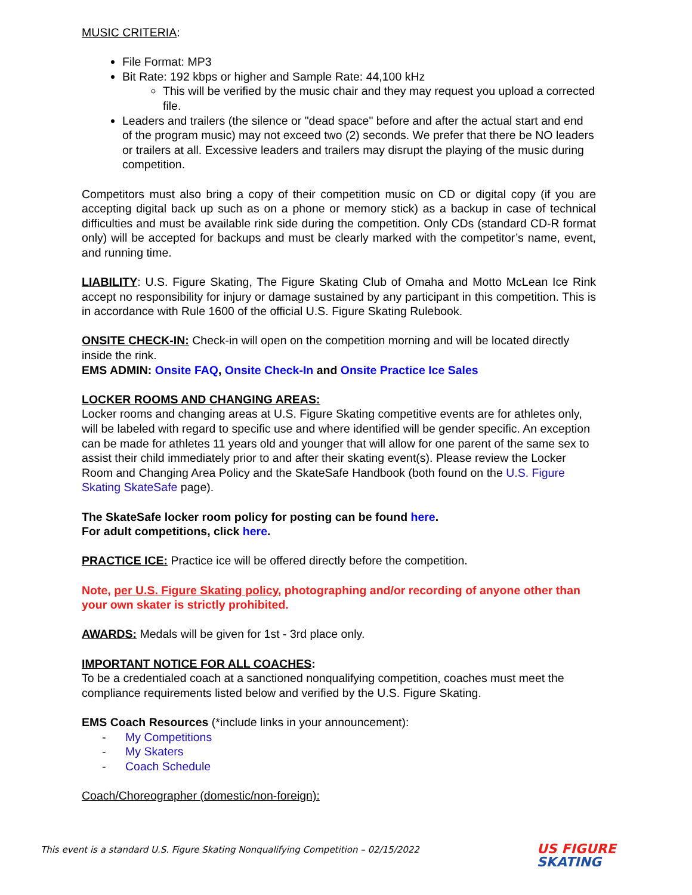MUSIC CRITERIA:
File Format: MP3
Bit Rate: 192 kbps or higher and Sample Rate: 44,100 kHz
This will be verified by the music chair and they may request you upload a corrected file.
Leaders and trailers (the silence or "dead space" before and after the actual start and end of the program music) may not exceed two (2) seconds. We prefer that there be NO leaders or trailers at all. Excessive leaders and trailers may disrupt the playing of the music during competition.
Competitors must also bring a copy of their competition music on CD or digital copy (if you are accepting digital back up such as on a phone or memory stick) as a backup in case of technical difficulties and must be available rink side during the competition. Only CDs (standard CD-R format only) will be accepted for backups and must be clearly marked with the competitor’s name, event, and running time.
LIABILITY: U.S. Figure Skating, The Figure Skating Club of Omaha and Motto McLean Ice Rink accept no responsibility for injury or damage sustained by any participant in this competition. This is in accordance with Rule 1600 of the official U.S. Figure Skating Rulebook.
ONSITE CHECK-IN: Check-in will open on the competition morning and will be located directly inside the rink.
EMS ADMIN: Onsite FAQ, Onsite Check-In and Onsite Practice Ice Sales
LOCKER ROOMS AND CHANGING AREAS:
Locker rooms and changing areas at U.S. Figure Skating competitive events are for athletes only, will be labeled with regard to specific use and where identified will be gender specific. An exception can be made for athletes 11 years old and younger that will allow for one parent of the same sex to assist their child immediately prior to and after their skating event(s). Please review the Locker Room and Changing Area Policy and the SkateSafe Handbook (both found on the U.S. Figure Skating SkateSafe page).
The SkateSafe locker room policy for posting can be found here.
For adult competitions, click here.
PRACTICE ICE: Practice ice will be offered directly before the competition.
Note, per U.S. Figure Skating policy, photographing and/or recording of anyone other than your own skater is strictly prohibited.
AWARDS: Medals will be given for 1st - 3rd place only.
IMPORTANT NOTICE FOR ALL COACHES:
To be a credentialed coach at a sanctioned nonqualifying competition, coaches must meet the compliance requirements listed below and verified by the U.S. Figure Skating.
EMS Coach Resources (*include links in your announcement):
- My Competitions
- My Skaters
- Coach Schedule
Coach/Choreographer (domestic/non-foreign):
This event is a standard U.S. Figure Skating Nonqualifying Competition – 02/15/2022
US FIGURE
SKATING